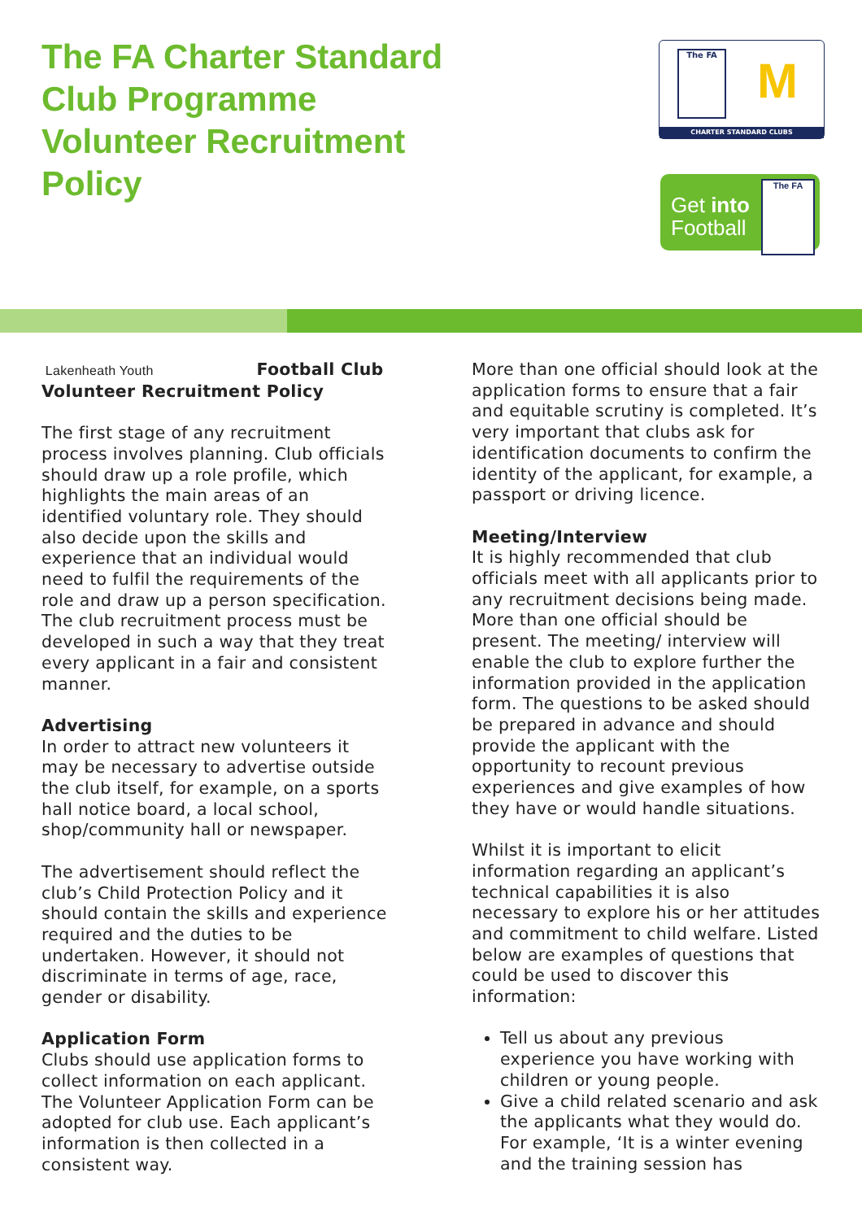The FA Charter Standard
Club Programme
Volunteer Recruitment
Policy
The FA M
CHARTER STANDARD CLUBS
Get into
Football
The FA
Lakenheath Youth Football Club
Volunteer Recruitment Policy
The first stage of any recruitment process involves planning. Club officials should draw up a role profile, which highlights the main areas of an identified voluntary role. They should also decide upon the skills and experience that an individual would need to fulfil the requirements of the role and draw up a person specification. The club recruitment process must be developed in such a way that they treat every applicant in a fair and consistent manner.
Advertising
In order to attract new volunteers it may be necessary to advertise outside the club itself, for example, on a sports hall notice board, a local school, shop/community hall or newspaper.
The advertisement should reflect the club’s Child Protection Policy and it should contain the skills and experience required and the duties to be undertaken. However, it should not discriminate in terms of age, race, gender or disability.
Application Form
Clubs should use application forms to collect information on each applicant. The Volunteer Application Form can be adopted for club use. Each applicant’s information is then collected in a consistent way.
More than one official should look at the application forms to ensure that a fair and equitable scrutiny is completed. It’s very important that clubs ask for identification documents to confirm the identity of the applicant, for example, a passport or driving licence.
Meeting/Interview
It is highly recommended that club officials meet with all applicants prior to any recruitment decisions being made. More than one official should be present. The meeting/ interview will enable the club to explore further the information provided in the application form. The questions to be asked should be prepared in advance and should provide the applicant with the opportunity to recount previous experiences and give examples of how they have or would handle situations.
Whilst it is important to elicit information regarding an applicant’s technical capabilities it is also necessary to explore his or her attitudes and commitment to child welfare. Listed below are examples of questions that could be used to discover this information:
Tell us about any previous experience you have working with children or young people.
Give a child related scenario and ask the applicants what they would do. For example, ‘It is a winter evening and the training session has